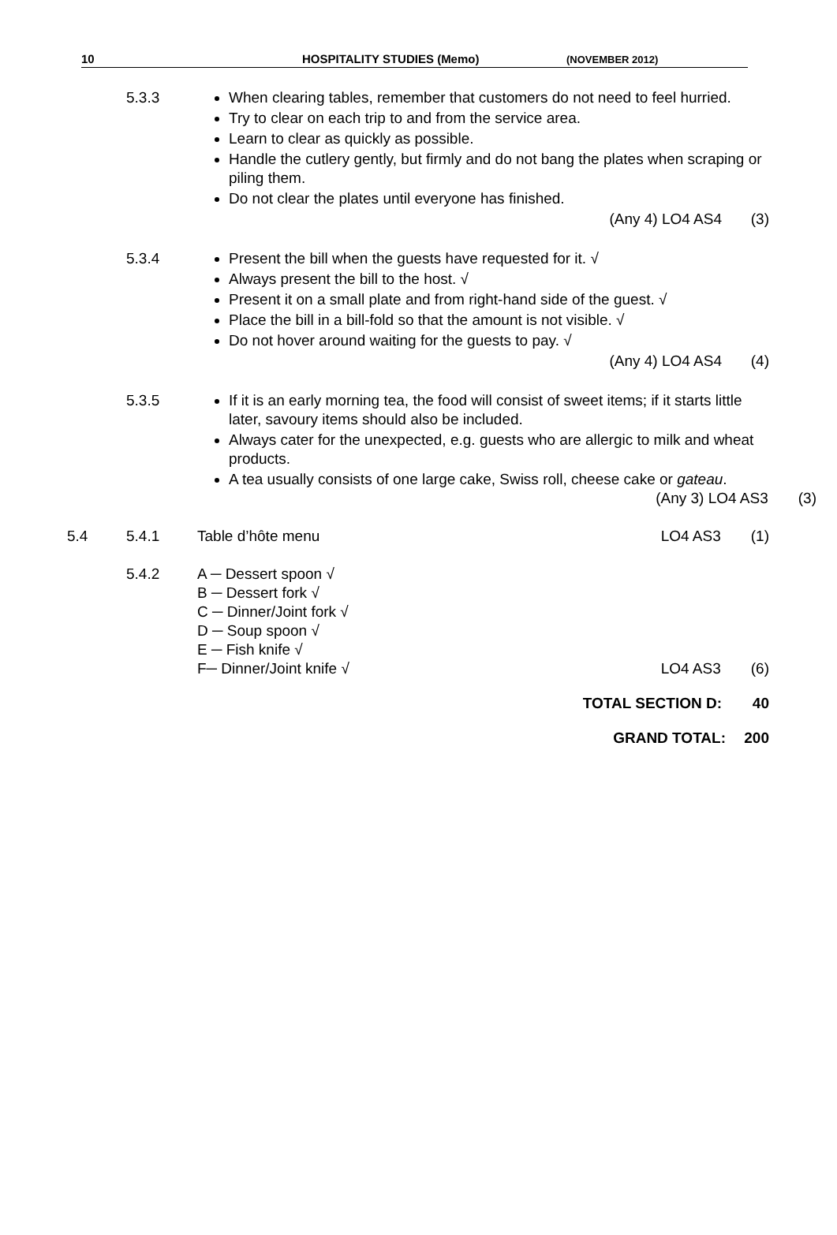10 HOSPITALITY STUDIES (Memo) (NOVEMBER 2012)
5.3.3 When clearing tables, remember that customers do not need to feel hurried.
Try to clear on each trip to and from the service area.
Learn to clear as quickly as possible.
Handle the cutlery gently, but firmly and do not bang the plates when scraping or piling them.
Do not clear the plates until everyone has finished.
(Any 4) LO4 AS4 (3)
5.3.4 Present the bill when the guests have requested for it. √
Always present the bill to the host. √
Present it on a small plate and from right-hand side of the guest. √
Place the bill in a bill-fold so that the amount is not visible. √
Do not hover around waiting for the guests to pay. √
(Any 4) LO4 AS4 (4)
5.3.5 If it is an early morning tea, the food will consist of sweet items; if it starts little later, savoury items should also be included.
Always cater for the unexpected, e.g. guests who are allergic to milk and wheat products.
A tea usually consists of one large cake, Swiss roll, cheese cake or gateau. (Any 3) LO4 AS3 (3)
5.4 5.4.1 Table d’hôte menu LO4 AS3 (1)
5.4.2 A ─ Dessert spoon √
B ─ Dessert fork √
C ─ Dinner/Joint fork √
D ─ Soup spoon √
E ─ Fish knife √
F─ Dinner/Joint knife √ LO4 AS3 (6)
TOTAL SECTION D: 40
GRAND TOTAL: 200